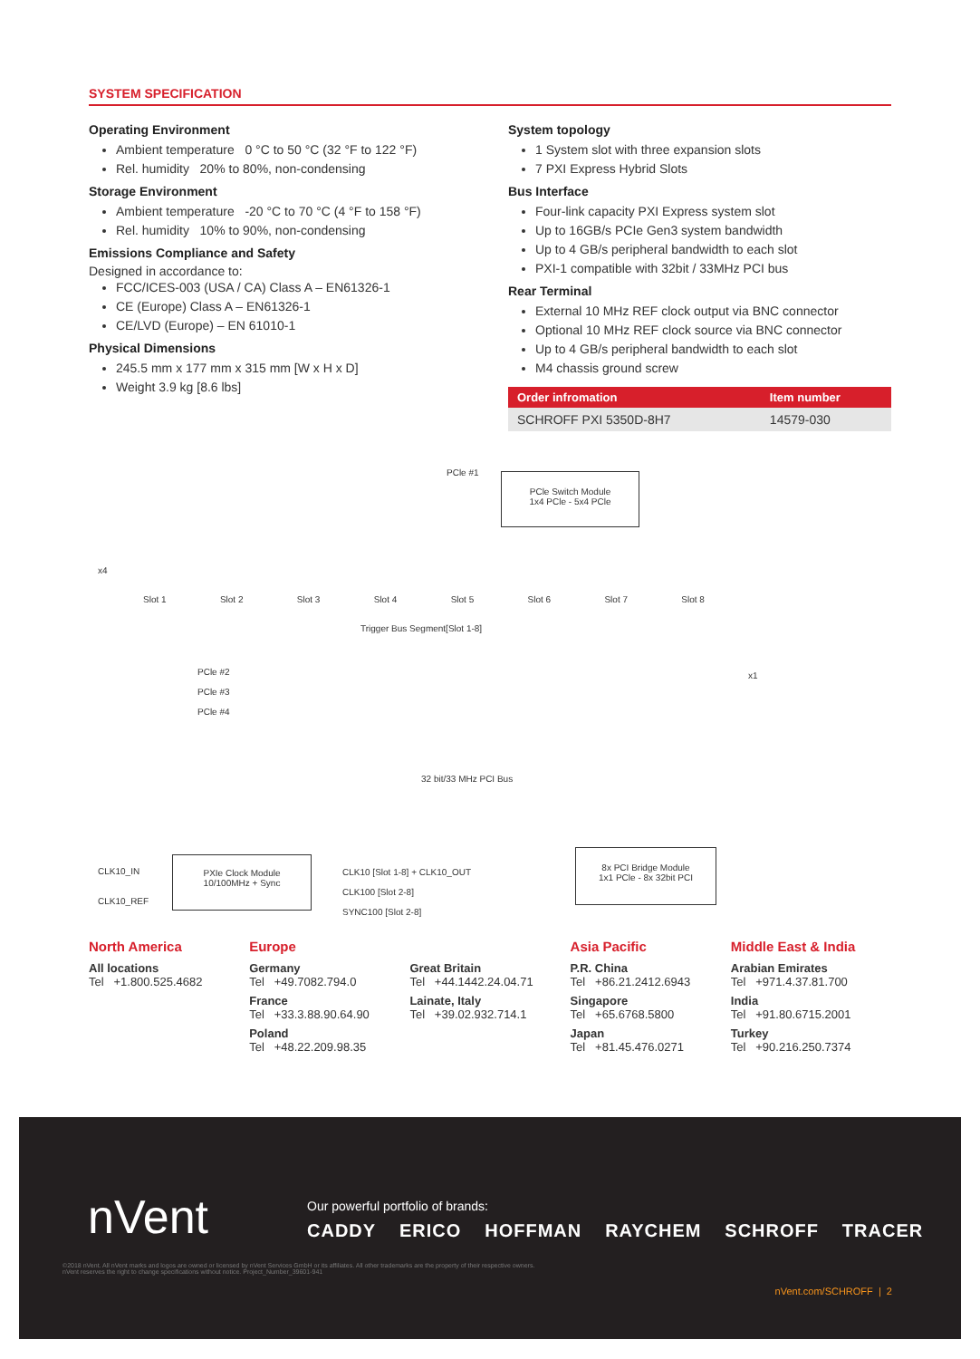SYSTEM SPECIFICATION
Operating Environment
Ambient temperature 0 °C to 50 °C (32 °F to 122 °F)
Rel. humidity 20% to 80%, non-condensing
Storage Environment
Ambient temperature -20 °C to 70 °C (4 °F to 158 °F)
Rel. humidity 10% to 90%, non-condensing
Emissions Compliance and Safety
Designed in accordance to:
FCC/ICES-003 (USA / CA) Class A – EN61326-1
CE (Europe) Class A – EN61326-1
CE/LVD (Europe) – EN 61010-1
Physical Dimensions
245.5 mm x 177 mm x 315 mm [W x H x D]
Weight 3.9 kg [8.6 lbs]
System topology
1 System slot with three expansion slots
7 PXI Express Hybrid Slots
Bus Interface
Four-link capacity PXI Express system slot
Up to 16GB/s PCIe Gen3 system bandwidth
Up to 4 GB/s peripheral bandwidth to each slot
PXI-1 compatible with 32bit / 33MHz PCI bus
Rear Terminal
External 10 MHz REF clock output via BNC connector
Optional 10 MHz REF clock source via BNC connector
Up to 4 GB/s peripheral bandwidth to each slot
M4 chassis ground screw
| Order infromation | Item number |
| --- | --- |
| SCHROFF PXI 5350D-8H7 | 14579-030 |
PCle Switch Module
1x4 PCle - 5x4 PCle
PCle #1
x4
Slot 1 Slot 2 Slot 3 Slot 4 Slot 5 Slot 6 Slot 7 Slot 8
Trigger Bus Segment[Slot 1-8]
PCle #2
PCle #3
PCle #4
x1
32 bit/33 MHz PCI Bus
CLK10_IN
CLK10_REF
PXIe Clock Module
10/100MHz + Sync
CLK10 [Slot 1-8] + CLK10_OUT
CLK100 [Slot 2-8]
SYNC100 [Slot 2-8]
8x PCI Bridge Module
1x1 PCle - 8x 32bit PCI
North America
All locations
Tel +1.800.525.4682
Europe
Germany
Tel +49.7082.794.0
France
Tel +33.3.88.90.64.90
Poland
Tel +48.22.209.98.35
Great Britain
Tel +44.1442.24.04.71
Lainate, Italy
Tel +39.02.932.714.1
Asia Pacific
P.R. China
Tel +86.21.2412.6943
Singapore
Tel +65.6768.5800
Japan
Tel +81.45.476.0271
Middle East & India
Arabian Emirates
Tel +971.4.37.81.700
India
Tel +91.80.6715.2001
Turkey
Tel +90.216.250.7374
nVent
Our powerful portfolio of brands:
CADDY ERICO HOFFMAN RAYCHEM SCHROFF TRACER
©2018 nVent. All nVent marks and logos are owned or licensed by nVent Services GmbH or its affiliates. All other trademarks are the property of their respective owners.
nVent reserves the right to change specifications without notice. Project_Number_39601-941
nVent.com/SCHROFF | 2